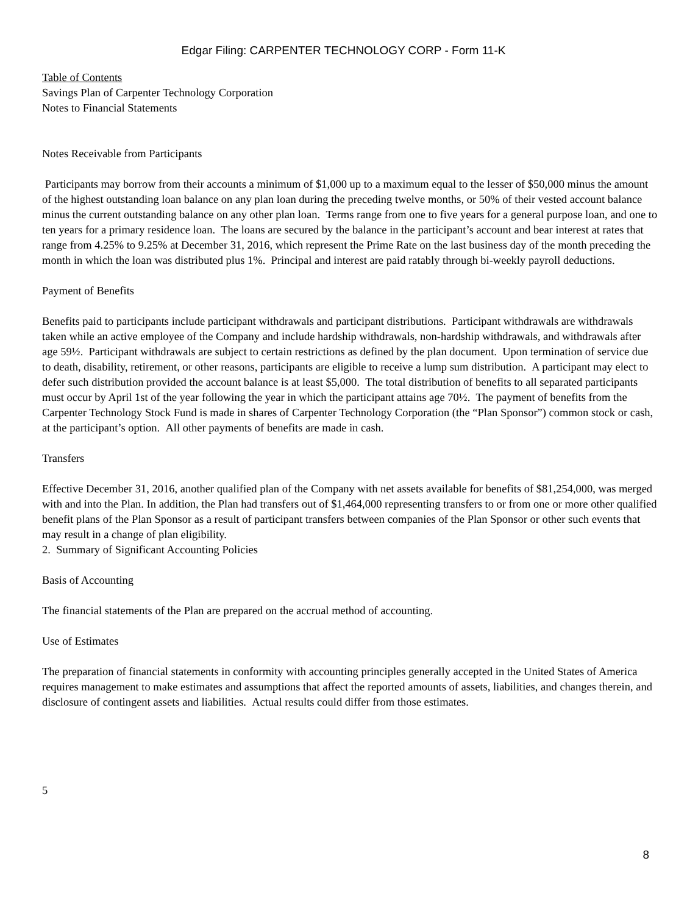Edgar Filing: CARPENTER TECHNOLOGY CORP - Form 11-K
Table of Contents
Savings Plan of Carpenter Technology Corporation
Notes to Financial Statements
Notes Receivable from Participants
Participants may borrow from their accounts a minimum of $1,000 up to a maximum equal to the lesser of $50,000 minus the amount of the highest outstanding loan balance on any plan loan during the preceding twelve months, or 50% of their vested account balance minus the current outstanding balance on any other plan loan. Terms range from one to five years for a general purpose loan, and one to ten years for a primary residence loan. The loans are secured by the balance in the participant’s account and bear interest at rates that range from 4.25% to 9.25% at December 31, 2016, which represent the Prime Rate on the last business day of the month preceding the month in which the loan was distributed plus 1%. Principal and interest are paid ratably through bi-weekly payroll deductions.
Payment of Benefits
Benefits paid to participants include participant withdrawals and participant distributions. Participant withdrawals are withdrawals taken while an active employee of the Company and include hardship withdrawals, non-hardship withdrawals, and withdrawals after age 59½. Participant withdrawals are subject to certain restrictions as defined by the plan document. Upon termination of service due to death, disability, retirement, or other reasons, participants are eligible to receive a lump sum distribution. A participant may elect to defer such distribution provided the account balance is at least $5,000. The total distribution of benefits to all separated participants must occur by April 1st of the year following the year in which the participant attains age 70½. The payment of benefits from the Carpenter Technology Stock Fund is made in shares of Carpenter Technology Corporation (the “Plan Sponsor”) common stock or cash, at the participant’s option. All other payments of benefits are made in cash.
Transfers
Effective December 31, 2016, another qualified plan of the Company with net assets available for benefits of $81,254,000, was merged with and into the Plan. In addition, the Plan had transfers out of $1,464,000 representing transfers to or from one or more other qualified benefit plans of the Plan Sponsor as a result of participant transfers between companies of the Plan Sponsor or other such events that may result in a change of plan eligibility.
2. Summary of Significant Accounting Policies
Basis of Accounting
The financial statements of the Plan are prepared on the accrual method of accounting.
Use of Estimates
The preparation of financial statements in conformity with accounting principles generally accepted in the United States of America requires management to make estimates and assumptions that affect the reported amounts of assets, liabilities, and changes therein, and disclosure of contingent assets and liabilities. Actual results could differ from those estimates.
5
8